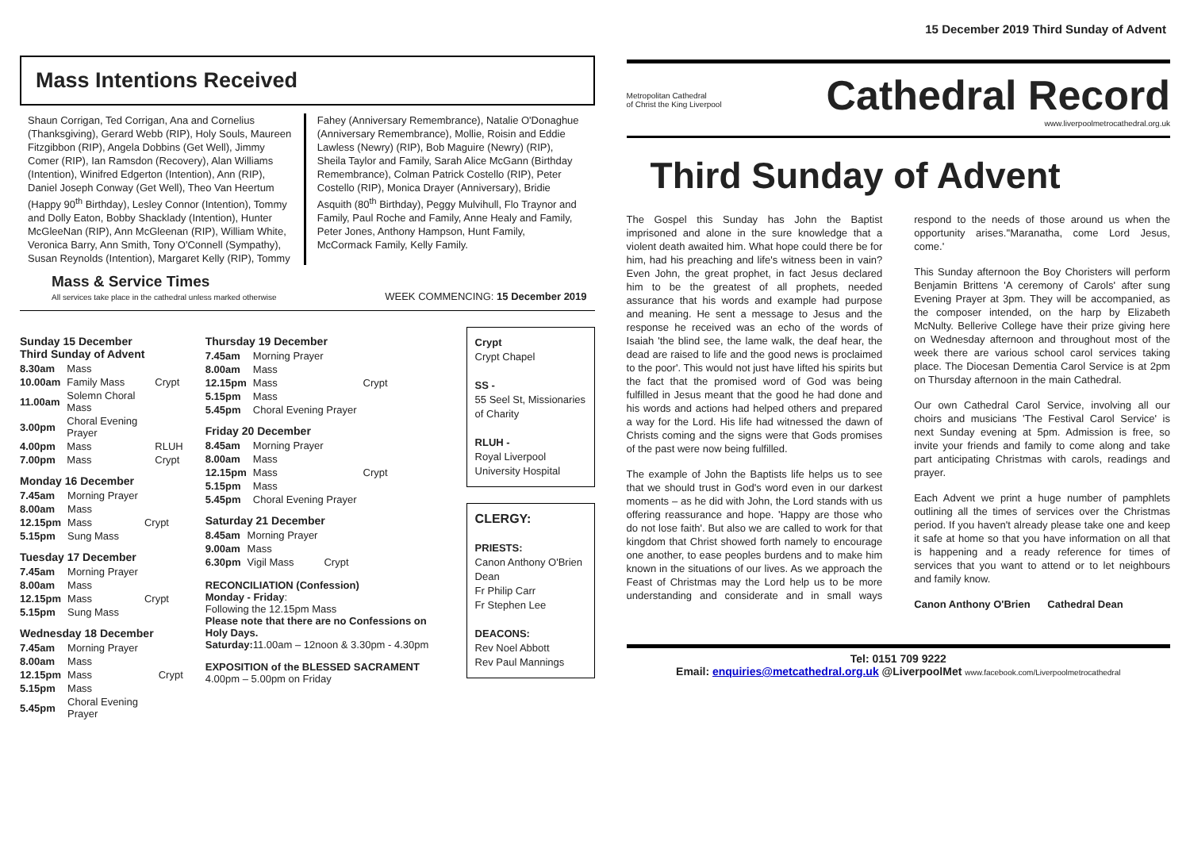15 December 2019 Third Sunday of Advent
Mass Intentions Received
Shaun Corrigan, Ted Corrigan, Ana and Cornelius (Thanksgiving), Gerard Webb (RIP), Holy Souls, Maureen Fitzgibbon (RIP), Angela Dobbins (Get Well), Jimmy Comer (RIP), Ian Ramsdon (Recovery), Alan Williams (Intention), Winifred Edgerton (Intention), Ann (RIP), Daniel Joseph Conway (Get Well), Theo Van Heertum (Happy 90<sup>th</sup> Birthday), Lesley Connor (Intention), Tommy and Dolly Eaton, Bobby Shacklady (Intention), Hunter McGleeNan (RIP), Ann McGleenan (RIP), William White, Veronica Barry, Ann Smith, Tony O'Connell (Sympathy), Susan Reynolds (Intention), Margaret Kelly (RIP), Tommy Fahey (Anniversary Remembrance), Natalie O'Donaghue (Anniversary Remembrance), Mollie, Roisin and Eddie Lawless (Newry) (RIP), Bob Maguire (Newry) (RIP), Sheila Taylor and Family, Sarah Alice McGann (Birthday Remembrance), Colman Patrick Costello (RIP), Peter Costello (RIP), Monica Drayer (Anniversary), Bridie Asquith (80<sup>th</sup> Birthday), Peggy Mulvihull, Flo Traynor and Family, Paul Roche and Family, Anne Healy and Family, Peter Jones, Anthony Hampson, Hunt Family, McCormack Family, Kelly Family.
Mass & Service Times
All services take place in the cathedral unless marked otherwise
WEEK COMMENCING: 15 December 2019
Sunday 15 December
Third Sunday of Advent
| 8.30am | Mass | |
| 10.00am | Family Mass | Crypt |
| 11.00am | Solemn Choral Mass | |
| 3.00pm | Choral Evening Prayer | |
| 4.00pm | Mass | RLUH |
| 7.00pm | Mass | Crypt |
Monday 16 December
| 7.45am | Morning Prayer | |
| 8.00am | Mass | |
| 12.15pm | Mass | Crypt |
| 5.15pm | Sung Mass | |
Tuesday 17 December
| 7.45am | Morning Prayer | |
| 8.00am | Mass | |
| 12.15pm | Mass | Crypt |
| 5.15pm | Sung Mass | |
Wednesday 18 December
| 7.45am | Morning Prayer | |
| 8.00am | Mass | |
| 12.15pm | Mass | Crypt |
| 5.15pm | Mass | |
| 5.45pm | Choral Evening Prayer | |
Thursday 19 December
| 7.45am | Morning Prayer | |
| 8.00am | Mass | |
| 12.15pm | Mass | Crypt |
| 5.15pm | Mass | |
| 5.45pm | Choral Evening Prayer | |
Friday 20 December
| 8.45am | Morning Prayer | |
| 8.00am | Mass | |
| 12.15pm | Mass | Crypt |
| 5.15pm | Mass | |
| 5.45pm | Choral Evening Prayer | |
Saturday 21 December
| 8.45am | Morning Prayer | |
| 9.00am | Mass | |
| 6.30pm | Vigil Mass | Crypt |
RECONCILIATION (Confession)
Monday - Friday:
Following the 12.15pm Mass
Please note that there are no Confessions on Holy Days.
Saturday: 11.00am – 12noon & 3.30pm - 4.30pm
EXPOSITION of the BLESSED SACRAMENT
4.00pm – 5.00pm on Friday
Crypt
Crypt Chapel
SS -
55 Seel St, Missionaries of Charity
RLUH -
Royal Liverpool University Hospital
CLERGY:
PRIESTS:
Canon Anthony O'Brien Dean
Fr Philip Carr
Fr Stephen Lee
DEACONS:
Rev Noel Abbott
Rev Paul Mannings
Metropolitan Cathedral
of Christ the King Liverpool
Cathedral Record
www.liverpoolmetrocathedral.org.uk
Third Sunday of Advent
The Gospel this Sunday has John the Baptist imprisoned and alone in the sure knowledge that a violent death awaited him. What hope could there be for him, had his preaching and life's witness been in vain? Even John, the great prophet, in fact Jesus declared him to be the greatest of all prophets, needed assurance that his words and example had purpose and meaning. He sent a message to Jesus and the response he received was an echo of the words of Isaiah 'the blind see, the lame walk, the deaf hear, the dead are raised to life and the good news is proclaimed to the poor'. This would not just have lifted his spirits but the fact that the promised word of God was being fulfilled in Jesus meant that the good he had done and his words and actions had helped others and prepared a way for the Lord. His life had witnessed the dawn of Christs coming and the signs were that Gods promises of the past were now being fulfilled.
The example of John the Baptists life helps us to see that we should trust in God's word even in our darkest moments – as he did with John, the Lord stands with us offering reassurance and hope. 'Happy are those who do not lose faith'. But also we are called to work for that kingdom that Christ showed forth namely to encourage one another, to ease peoples burdens and to make him known in the situations of our lives. As we approach the Feast of Christmas may the Lord help us to be more understanding and considerate and in small ways respond to the needs of those around us when the opportunity arises.''Maranatha, come Lord Jesus, come.'
This Sunday afternoon the Boy Choristers will perform Benjamin Brittens 'A ceremony of Carols' after sung Evening Prayer at 3pm. They will be accompanied, as the composer intended, on the harp by Elizabeth McNulty. Bellerive College have their prize giving here on Wednesday afternoon and throughout most of the week there are various school carol services taking place. The Diocesan Dementia Carol Service is at 2pm on Thursday afternoon in the main Cathedral.
Our own Cathedral Carol Service, involving all our choirs and musicians 'The Festival Carol Service' is next Sunday evening at 5pm. Admission is free, so invite your friends and family to come along and take part anticipating Christmas with carols, readings and prayer.
Each Advent we print a huge number of pamphlets outlining all the times of services over the Christmas period. If you haven't already please take one and keep it safe at home so that you have information on all that is happening and a ready reference for times of services that you want to attend or to let neighbours and family know.
Canon Anthony O'Brien Cathedral Dean
Tel: 0151 709 9222
Email: enquiries@metcathedral.org.uk @LiverpoolMet www.facebook.com/Liverpoolmetrocathedral